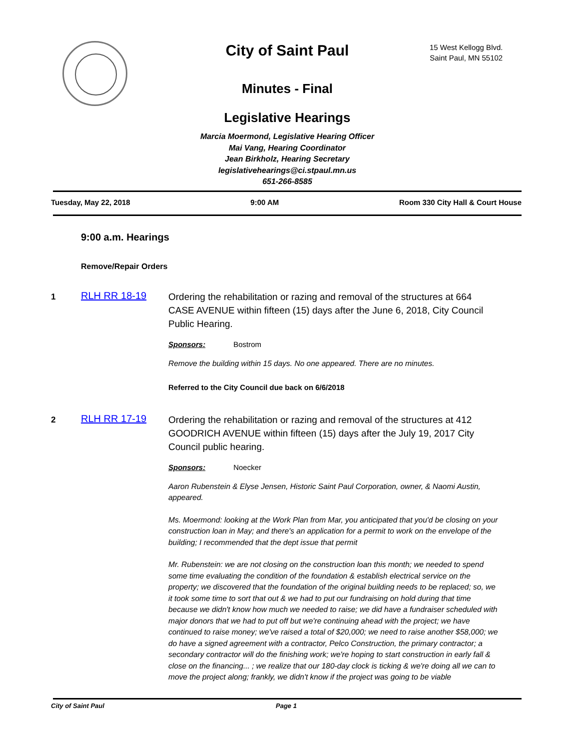City of Saint Paul
15 West Kellogg Blvd.
Saint Paul, MN 55102
Minutes - Final
Legislative Hearings
Marcia Moermond, Legislative Hearing Officer
Mai Vang, Hearing Coordinator
Jean Birkholz, Hearing Secretary
legislativehearings@ci.stpaul.mn.us
651-266-8585
Tuesday, May 22, 2018 9:00 AM Room 330 City Hall & Court House
9:00 a.m. Hearings
Remove/Repair Orders
1
RLH RR 18-19
Ordering the rehabilitation or razing and removal of the structures at 664 CASE AVENUE within fifteen (15) days after the June 6, 2018, City Council Public Hearing.
Sponsors: Bostrom
Remove the building within 15 days. No one appeared. There are no minutes.
Referred to the City Council due back on 6/6/2018
2
RLH RR 17-19
Ordering the rehabilitation or razing and removal of the structures at 412 GOODRICH AVENUE within fifteen (15) days after the July 19, 2017 City Council public hearing.
Sponsors: Noecker
Aaron Rubenstein & Elyse Jensen, Historic Saint Paul Corporation, owner, & Naomi Austin, appeared.
Ms. Moermond: looking at the Work Plan from Mar, you anticipated that you'd be closing on your construction loan in May; and there's an application for a permit to work on the envelope of the building; I recommended that the dept issue that permit
Mr. Rubenstein: we are not closing on the construction loan this month; we needed to spend some time evaluating the condition of the foundation & establish electrical service on the property; we discovered that the foundation of the original building needs to be replaced; so, we it took some time to sort that out & we had to put our fundraising on hold during that time because we didn't know how much we needed to raise; we did have a fundraiser scheduled with major donors that we had to put off but we're continuing ahead with the project; we have continued to raise money; we've raised a total of $20,000; we need to raise another $58,000; we do have a signed agreement with a contractor, Pelco Construction, the primary contractor; a secondary contractor will do the finishing work; we're hoping to start construction in early fall & close on the financing... ; we realize that our 180-day clock is ticking & we're doing all we can to move the project along; frankly, we didn't know if the project was going to be viable
City of Saint Paul Page 1